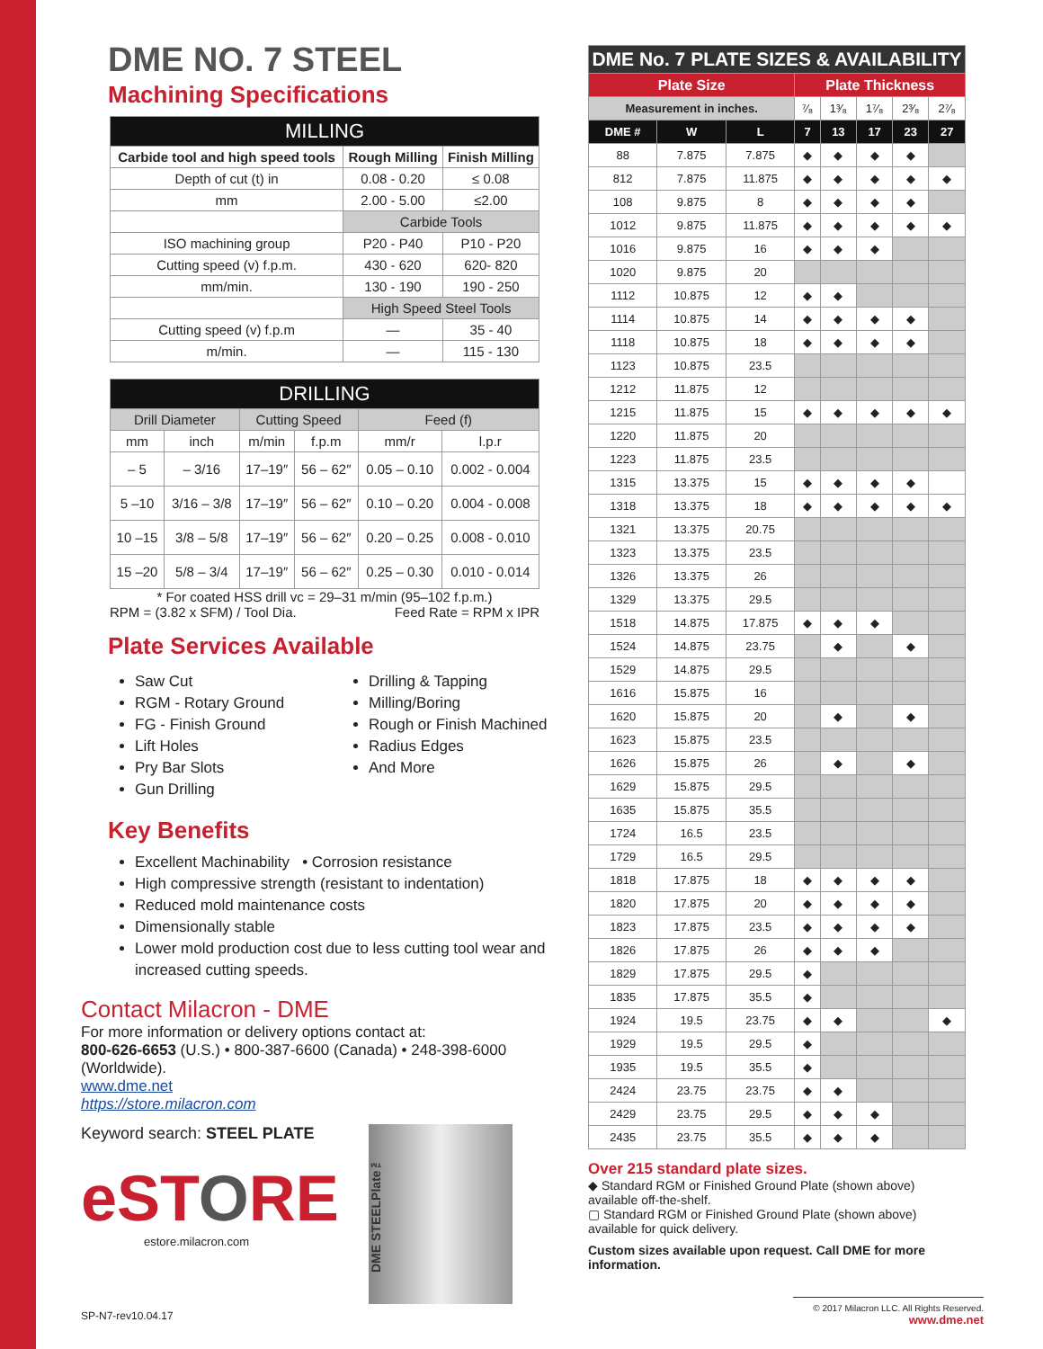DME NO. 7 STEEL
Machining Specifications
| MILLING | | |
| --- | --- | --- |
| Carbide tool and high speed tools | Rough Milling | Finish Milling |
| Depth of cut (t) in | 0.08 - 0.20 | ≤ 0.08 |
| mm | 2.00 - 5.00 | ≤2.00 |
| | Carbide Tools | |
| ISO machining group | P20 - P40 | P10 - P20 |
| Cutting speed (v) f.p.m. | 430 - 620 | 620- 820 |
| mm/min. | 130 - 190 | 190 - 250 |
| | High Speed Steel Tools | |
| Cutting speed (v) f.p.m | — | 35 - 40 |
| m/min. | — | 115 - 130 |
| DRILLING | | | | | |
| --- | --- | --- | --- | --- | --- |
| Drill Diameter | | Cutting Speed | | Feed (f) | |
| mm | inch | m/min | f.p.m | mm/r | l.p.r |
| – 5 | – 3/16 | 17–19″ | 56 – 62″ | 0.05 – 0.10 | 0.002 - 0.004 |
| 5 –10 | 3/16 – 3/8 | 17–19″ | 56 – 62″ | 0.10 – 0.20 | 0.004 - 0.008 |
| 10 –15 | 3/8 – 5/8 | 17–19″ | 56 – 62″ | 0.20 – 0.25 | 0.008 - 0.010 |
| 15 –20 | 5/8 – 3/4 | 17–19″ | 56 – 62″ | 0.25 – 0.30 | 0.010 - 0.014 |
* For coated HSS drill vc = 29–31 m/min (95–102 f.p.m.)
RPM = (3.82 x SFM) / Tool Dia. Feed Rate = RPM x IPR
Plate Services Available
Saw Cut
RGM - Rotary Ground
FG - Finish Ground
Lift Holes
Pry Bar Slots
Gun Drilling
Drilling & Tapping
Milling/Boring
Rough or Finish Machined
Radius Edges
And More
Key Benefits
Excellent Machinability • Corrosion resistance
High compressive strength (resistant to indentation)
Reduced mold maintenance costs
Dimensionally stable
Lower mold production cost due to less cutting tool wear and increased cutting speeds.
Contact Milacron - DME
For more information or delivery options contact at:
800-626-6653 (U.S.) • 800-387-6600 (Canada) • 248-398-6000 (Worldwide).
www.dme.net
https://store.milacron.com
Keyword search: STEEL PLATE
eSTORE
estore.milacron.com
DME STEELPlate™
SP-N7-rev10.04.17
| DME No. 7 PLATE SIZES & AVAILABILITY | | | | | | | |
| Plate Size | | | Plate Thickness | | | | |
| Measurement in inches. | | | ⁷⁄₈ | 1³⁄₈ | 1⁷⁄₈ | 2³⁄₈ | 2⁷⁄₈ |
| DME # | W | L | 7 | 13 | 17 | 23 | 27 |
| 88 | 7.875 | 7.875 | ◆ | ◆ | ◆ | ◆ | |
| 812 | 7.875 | 11.875 | ◆ | ◆ | ◆ | ◆ | ◆ |
| 108 | 9.875 | 8 | ◆ | ◆ | ◆ | ◆ | |
| 1012 | 9.875 | 11.875 | ◆ | ◆ | ◆ | ◆ | ◆ |
| 1016 | 9.875 | 16 | ◆ | ◆ | ◆ | | |
| 1020 | 9.875 | 20 | | | | | |
| 1112 | 10.875 | 12 | ◆ | ◆ | | | |
| 1114 | 10.875 | 14 | ◆ | ◆ | ◆ | ◆ | |
| 1118 | 10.875 | 18 | ◆ | ◆ | ◆ | ◆ | |
| 1123 | 10.875 | 23.5 | | | | | |
| 1212 | 11.875 | 12 | | | | | |
| 1215 | 11.875 | 15 | ◆ | ◆ | ◆ | ◆ | ◆ |
| 1220 | 11.875 | 20 | | | | | |
| 1223 | 11.875 | 23.5 | | | | | |
| 1315 | 13.375 | 15 | ◆ | ◆ | ◆ | ◆ | |
| 1318 | 13.375 | 18 | ◆ | ◆ | ◆ | ◆ | ◆ |
| 1321 | 13.375 | 20.75 | | | | | |
| 1323 | 13.375 | 23.5 | | | | | |
| 1326 | 13.375 | 26 | | | | | |
| 1329 | 13.375 | 29.5 | | | | | |
| 1518 | 14.875 | 17.875 | ◆ | ◆ | ◆ | | |
| 1524 | 14.875 | 23.75 | | ◆ | | ◆ | |
| 1529 | 14.875 | 29.5 | | | | | |
| 1616 | 15.875 | 16 | | | | | |
| 1620 | 15.875 | 20 | | ◆ | | ◆ | |
| 1623 | 15.875 | 23.5 | | | | | |
| 1626 | 15.875 | 26 | | ◆ | | ◆ | |
| 1629 | 15.875 | 29.5 | | | | | |
| 1635 | 15.875 | 35.5 | | | | | |
| 1724 | 16.5 | 23.5 | | | | | |
| 1729 | 16.5 | 29.5 | | | | | |
| 1818 | 17.875 | 18 | ◆ | ◆ | ◆ | ◆ | |
| 1820 | 17.875 | 20 | ◆ | ◆ | ◆ | ◆ | |
| 1823 | 17.875 | 23.5 | ◆ | ◆ | ◆ | ◆ | |
| 1826 | 17.875 | 26 | ◆ | ◆ | ◆ | | |
| 1829 | 17.875 | 29.5 | ◆ | | | | |
| 1835 | 17.875 | 35.5 | ◆ | | | | |
| 1924 | 19.5 | 23.75 | ◆ | ◆ | | | ◆ |
| 1929 | 19.5 | 29.5 | ◆ | | | | |
| 1935 | 19.5 | 35.5 | ◆ | | | | |
| 2424 | 23.75 | 23.75 | ◆ | ◆ | | | |
| 2429 | 23.75 | 29.5 | ◆ | ◆ | ◆ | | |
| 2435 | 23.75 | 35.5 | ◆ | ◆ | ◆ | | |
Over 215 standard plate sizes.
◆ Standard RGM or Finished Ground Plate (shown above) available off-the-shelf.
▢ Standard RGM or Finished Ground Plate (shown above) available for quick delivery.
Custom sizes available upon request. Call DME for more information.
© 2017 Milacron LLC. All Rights Reserved.
www.dme.net